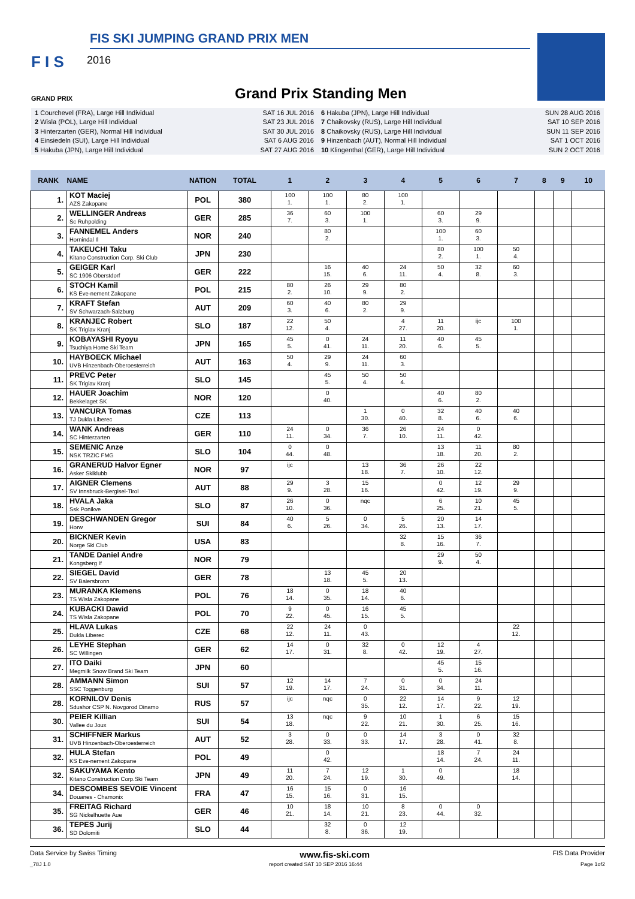FIS SKI JUMPING GRAND PRIX MEN
F I S 2016
GRAND PRIX Grand Prix Standing Men
| 1 Courchevel (FRA), Large Hill Individual | SAT 16 JUL 2016 |
| 2 Wisla (POL), Large Hill Individual | SAT 23 JUL 2016 |
| 3 Hinterzarten (GER), Normal Hill Individual | SAT 30 JUL 2016 |
| 4 Einsiedeln (SUI), Large Hill Individual | SAT 6 AUG 2016 |
| 5 Hakuba (JPN), Large Hill Individual | SAT 27 AUG 2016 |
| 6 Hakuba (JPN), Large Hill Individual | SUN 28 AUG 2016 |
| 7 Chaikovsky (RUS), Large Hill Individual | SAT 10 SEP 2016 |
| 8 Chaikovsky (RUS), Large Hill Individual | SUN 11 SEP 2016 |
| 9 Hinzenbach (AUT), Normal Hill Individual | SAT 1 OCT 2016 |
| 10 Klingenthal (GER), Large Hill Individual | SUN 2 OCT 2016 |
| RANK | NAME | NATION | TOTAL | 1 | 2 | 3 | 4 | 5 | 6 | 7 | 8 | 9 | 10 |
| --- | --- | --- | --- | --- | --- | --- | --- | --- | --- | --- | --- | --- | --- |
| 1. | KOT Maciej AZS Zakopane | POL | 380 | 100 1. | 100 1. | 80 2. | 100 1. | | | | | | |
| 2. | WELLINGER Andreas Sc Ruhpolding | GER | 285 | 36 7. | 60 3. | 100 1. | | 60 3. | 29 9. | | | | |
| 3. | FANNEMEL Anders Hornindal Il | NOR | 240 | | 80 2. | | | 100 1. | 60 3. | | | | |
| 4. | TAKEUCHI Taku Kitano Construction Corp. Ski Club | JPN | 230 | | | | | 80 2. | 100 1. | 50 4. | | | |
| 5. | GEIGER Karl SC 1906 Oberstdorf | GER | 222 | | 16 15. | 40 6. | 24 11. | 50 4. | 32 8. | 60 3. | | | |
| 6. | STOCH Kamil KS Eve-nement Zakopane | POL | 215 | 80 2. | 26 10. | 29 9. | 80 2. | | | | | | |
| 7. | KRAFT Stefan SV Schwarzach-Salzburg | AUT | 209 | 60 3. | 40 6. | 80 2. | 29 9. | | | | | | |
| 8. | KRANJEC Robert SK Triglav Kranj | SLO | 187 | 22 12. | 50 4. | | 4 27. | 11 20. | ijc | 100 1. | | | |
| 9. | KOBAYASHI Ryoyu Tsuchiya Home Ski Team | JPN | 165 | 45 5. | 0 41. | 24 11. | 11 20. | 40 6. | 45 5. | | | | |
| 10. | HAYBOECK Michael UVB Hinzenbach-Oberoesterreich | AUT | 163 | 50 4. | 29 9. | 24 11. | 60 3. | | | | | | |
| 11. | PREVC Peter SK Triglav Kranj | SLO | 145 | | 45 5. | 50 4. | 50 4. | | | | | | |
| 12. | HAUER Joachim Bekkelaget SK | NOR | 120 | | 0 40. | | | 40 6. | 80 2. | | | | |
| 13. | VANCURA Tomas TJ Dukla Liberec | CZE | 113 | | | 1 30. | 0 40. | 32 8. | 40 6. | 40 6. | | | |
| 14. | WANK Andreas SC Hinterzarten | GER | 110 | 24 11. | 0 34. | 36 7. | 26 10. | 24 11. | 0 42. | | | | |
| 15. | SEMENIC Anze NSK TRZIC FMG | SLO | 104 | 0 44. | 0 48. | | | 13 18. | 11 20. | 80 2. | | | |
| 16. | GRANERUD Halvor Egner Asker Skiklubb | NOR | 97 | ijc | | 13 18. | 36 7. | 26 10. | 22 12. | | | | |
| 17. | AIGNER Clemens SV Innsbruck-Bergisel-Tirol | AUT | 88 | 29 9. | 3 28. | 15 16. | | 0 42. | 12 19. | 29 9. | | | |
| 18. | HVALA Jaka Ssk Ponikve | SLO | 87 | 26 10. | 0 36. | nqc | | 6 25. | 10 21. | 45 5. | | | |
| 19. | DESCHWANDEN Gregor Horw | SUI | 84 | 40 6. | 5 26. | 0 34. | 5 26. | 20 13. | 14 17. | | | | |
| 20. | BICKNER Kevin Norge Ski Club | USA | 83 | | | | 32 8. | 15 16. | 36 7. | | | | |
| 21. | TANDE Daniel Andre Kongsberg If | NOR | 79 | | | | | 29 9. | 50 4. | | | | |
| 22. | SIEGEL David SV Baiersbronn | GER | 78 | | 13 18. | 45 5. | 20 13. | | | | | | |
| 23. | MURANKA Klemens TS Wisla Zakopane | POL | 76 | 18 14. | 0 35. | 18 14. | 40 6. | | | | | | |
| 24. | KUBACKI Dawid TS Wisla Zakopane | POL | 70 | 9 22. | 0 45. | 16 15. | 45 5. | | | | | | |
| 25. | HLAVA Lukas Dukla Liberec | CZE | 68 | 22 12. | 24 11. | 0 43. | | | | 22 12. | | | |
| 26. | LEYHE Stephan SC Willingen | GER | 62 | 14 17. | 0 31. | 32 8. | 0 42. | 12 19. | 4 27. | | | | |
| 27. | ITO Daiki Megmilk Snow Brand Ski Team | JPN | 60 | | | | | 45 5. | 15 16. | | | | |
| 28. | AMMANN Simon SSC Toggenburg | SUI | 57 | 12 19. | 14 17. | 7 24. | 0 31. | 0 34. | 24 11. | | | | |
| 28. | KORNILOV Denis Sdushor CSP N. Novgorod Dinamo | RUS | 57 | ijc | nqc | 0 35. | 22 12. | 14 17. | 9 22. | 12 19. | | | |
| 30. | PEIER Killian Vallee du Joux | SUI | 54 | 13 18. | nqc | 9 22. | 10 21. | 1 30. | 6 25. | 15 16. | | | |
| 31. | SCHIFFNER Markus UVB Hinzenbach-Oberoesterreich | AUT | 52 | 3 28. | 0 33. | 0 33. | 14 17. | 3 28. | 0 41. | 32 8. | | | |
| 32. | HULA Stefan KS Eve-nement Zakopane | POL | 49 | | 0 42. | | | 18 14. | 7 24. | 24 11. | | | |
| 32. | SAKUYAMA Kento Kitano Construction Corp.Ski Team | JPN | 49 | 11 20. | 7 24. | 12 19. | 1 30. | 0 49. | | 18 14. | | | |
| 34. | DESCOMBES SEVOIE Vincent Douanes - Chamonix | FRA | 47 | 16 15. | 15 16. | 0 31. | 16 15. | | | | | | |
| 35. | FREITAG Richard SG Nickelhuette Aue | GER | 46 | 10 21. | 18 14. | 10 21. | 8 23. | 0 44. | 0 32. | | | | |
| 36. | TEPES Jurij SD Dolomiti | SLO | 44 | | 32 8. | 0 36. | 12 19. | | | | | | |
Data Service by Swiss Timing www.fis-ski.com FIS Data Provider
_78J 1.0 report created SAT 10 SEP 2016 16:44 Page 1of2